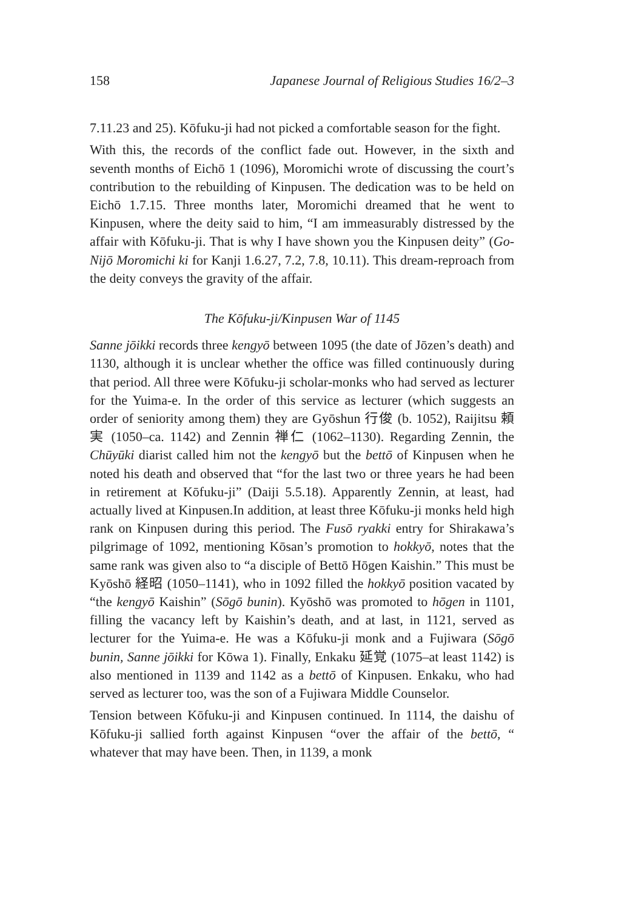158 Japanese Journal of Religious Studies 16/2–3
7.11.23 and 25). Kōfuku-ji had not picked a comfortable season for the fight.
With this, the records of the conflict fade out. However, in the sixth and seventh months of Eichō 1 (1096), Moromichi wrote of discussing the court’s contribution to the rebuilding of Kinpusen. The dedication was to be held on Eichō 1.7.15. Three months later, Moromichi dreamed that he went to Kinpusen, where the deity said to him, “I am immeasurably distressed by the affair with Kōfuku-ji. That is why I have shown you the Kinpusen deity” (Go-Nijō Moromichi ki for Kanji 1.6.27, 7.2, 7.8, 10.11). This dream-reproach from the deity conveys the gravity of the affair.
The Kōfuku-ji/Kinpusen War of 1145
Sanne jōikki records three kengyō between 1095 (the date of Jōzen’s death) and 1130, although it is unclear whether the office was filled continuously during that period. All three were Kōfuku-ji scholar-monks who had served as lecturer for the Yuima-e. In the order of this service as lecturer (which suggests an order of seniority among them) they are Gyōshun 行俊 (b. 1052), Raijitsu 頼実 (1050–ca. 1142) and Zennin 禅仁 (1062–1130). Regarding Zennin, the Chūyūki diarist called him not the kengyō but the bettō of Kinpusen when he noted his death and observed that “for the last two or three years he had been in retirement at Kōfuku-ji” (Daiji 5.5.18). Apparently Zennin, at least, had actually lived at Kinpusen.In addition, at least three Kōfuku-ji monks held high rank on Kinpusen during this period. The Fusō ryakki entry for Shirakawa’s pilgrimage of 1092, mentioning Kōsan’s promotion to hokkyō, notes that the same rank was given also to “a disciple of Bettō Hōgen Kaishin.” This must be Kyōshō 経昭 (1050–1141), who in 1092 filled the hokkyō position vacated by “the kengyō Kaishin” (Sōgō bunin). Kyōshō was promoted to hōgen in 1101, filling the vacancy left by Kaishin’s death, and at last, in 1121, served as lecturer for the Yuima-e. He was a Kōfuku-ji monk and a Fujiwara (Sōgō bunin, Sanne jōikki for Kōwa 1). Finally, Enkaku 延覚 (1075–at least 1142) is also mentioned in 1139 and 1142 as a bettō of Kinpusen. Enkaku, who had served as lecturer too, was the son of a Fujiwara Middle Counselor.
Tension between Kōfuku-ji and Kinpusen continued. In 1114, the daishu of Kōfuku-ji sallied forth against Kinpusen “over the affair of the bettō, “ whatever that may have been. Then, in 1139, a monk